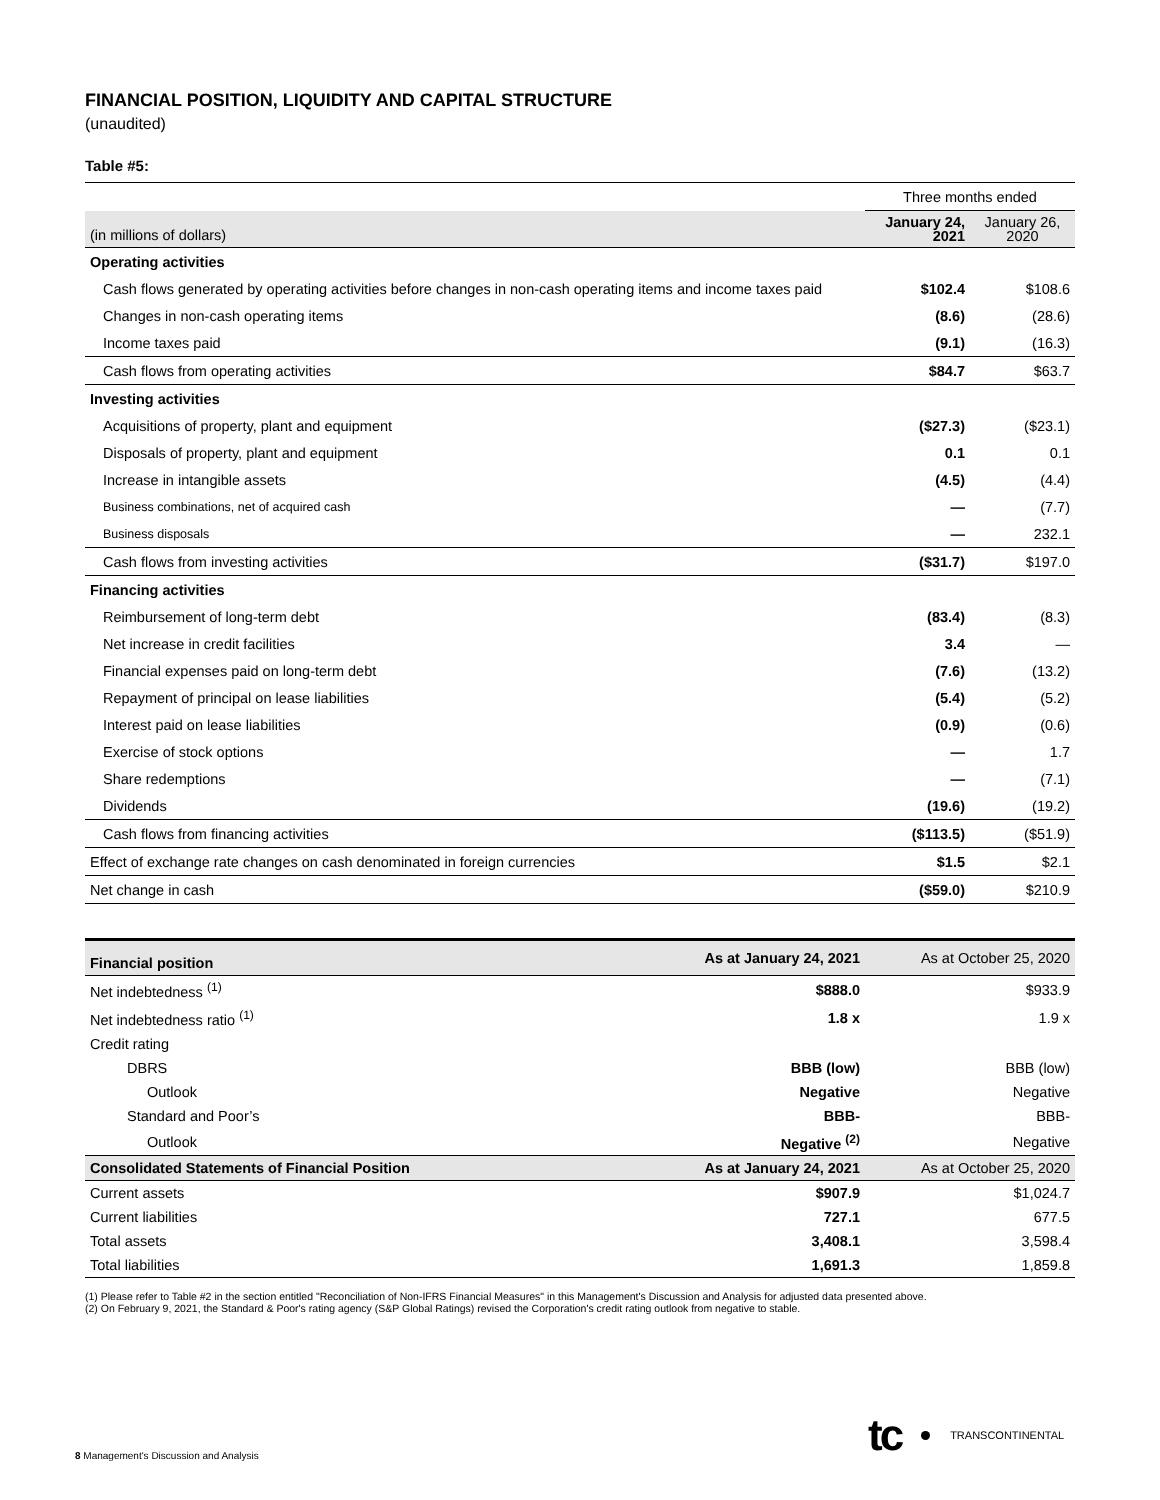FINANCIAL POSITION, LIQUIDITY AND CAPITAL STRUCTURE
(unaudited)
Table #5:
| | Three months ended | |
| (in millions of dollars) | January 24, 2021 | January 26, 2020 |
| Operating activities | | |
| Cash flows generated by operating activities before changes in non-cash operating items and income taxes paid | $102.4 | $108.6 |
| Changes in non-cash operating items | (8.6) | (28.6) |
| Income taxes paid | (9.1) | (16.3) |
| Cash flows from operating activities | $84.7 | $63.7 |
| Investing activities | | |
| Acquisitions of property, plant and equipment | ($27.3) | ($23.1) |
| Disposals of property, plant and equipment | 0.1 | 0.1 |
| Increase in intangible assets | (4.5) | (4.4) |
| Business combinations, net of acquired cash | — | (7.7) |
| Business disposals | — | 232.1 |
| Cash flows from investing activities | ($31.7) | $197.0 |
| Financing activities | | |
| Reimbursement of long-term debt | (83.4) | (8.3) |
| Net increase in credit facilities | 3.4 | — |
| Financial expenses paid on long-term debt | (7.6) | (13.2) |
| Repayment of principal on lease liabilities | (5.4) | (5.2) |
| Interest paid on lease liabilities | (0.9) | (0.6) |
| Exercise of stock options | — | 1.7 |
| Share redemptions | — | (7.1) |
| Dividends | (19.6) | (19.2) |
| Cash flows from financing activities | ($113.5) | ($51.9) |
| Effect of exchange rate changes on cash denominated in foreign currencies | $1.5 | $2.1 |
| Net change in cash | ($59.0) | $210.9 |
| Financial position | As at January 24, 2021 | As at October 25, 2020 |
| Net indebtedness <sup>(1)</sup> | $888.0 | $933.9 |
| Net indebtedness ratio <sup>(1)</sup> | 1.8 x | 1.9 x |
| Credit rating | | |
| DBRS | BBB (low) | BBB (low) |
| Outlook | Negative | Negative |
| Standard and Poor’s | BBB- | BBB- |
| Outlook | Negative <sup>(2)</sup> | Negative |
| Consolidated Statements of Financial Position | As at January 24, 2021 | As at October 25, 2020 |
| Current assets | $907.9 | $1,024.7 |
| Current liabilities | 727.1 | 677.5 |
| Total assets | 3,408.1 | 3,598.4 |
| Total liabilities | 1,691.3 | 1,859.8 |
(1) Please refer to Table #2 in the section entitled "Reconciliation of Non-IFRS Financial Measures" in this Management's Discussion and Analysis for adjusted data presented above.
(2) On February 9, 2021, the Standard & Poor's rating agency (S&P Global Ratings) revised the Corporation's credit rating outlook from negative to stable.
tc TRANSCONTINENTAL
8 Management's Discussion and Analysis